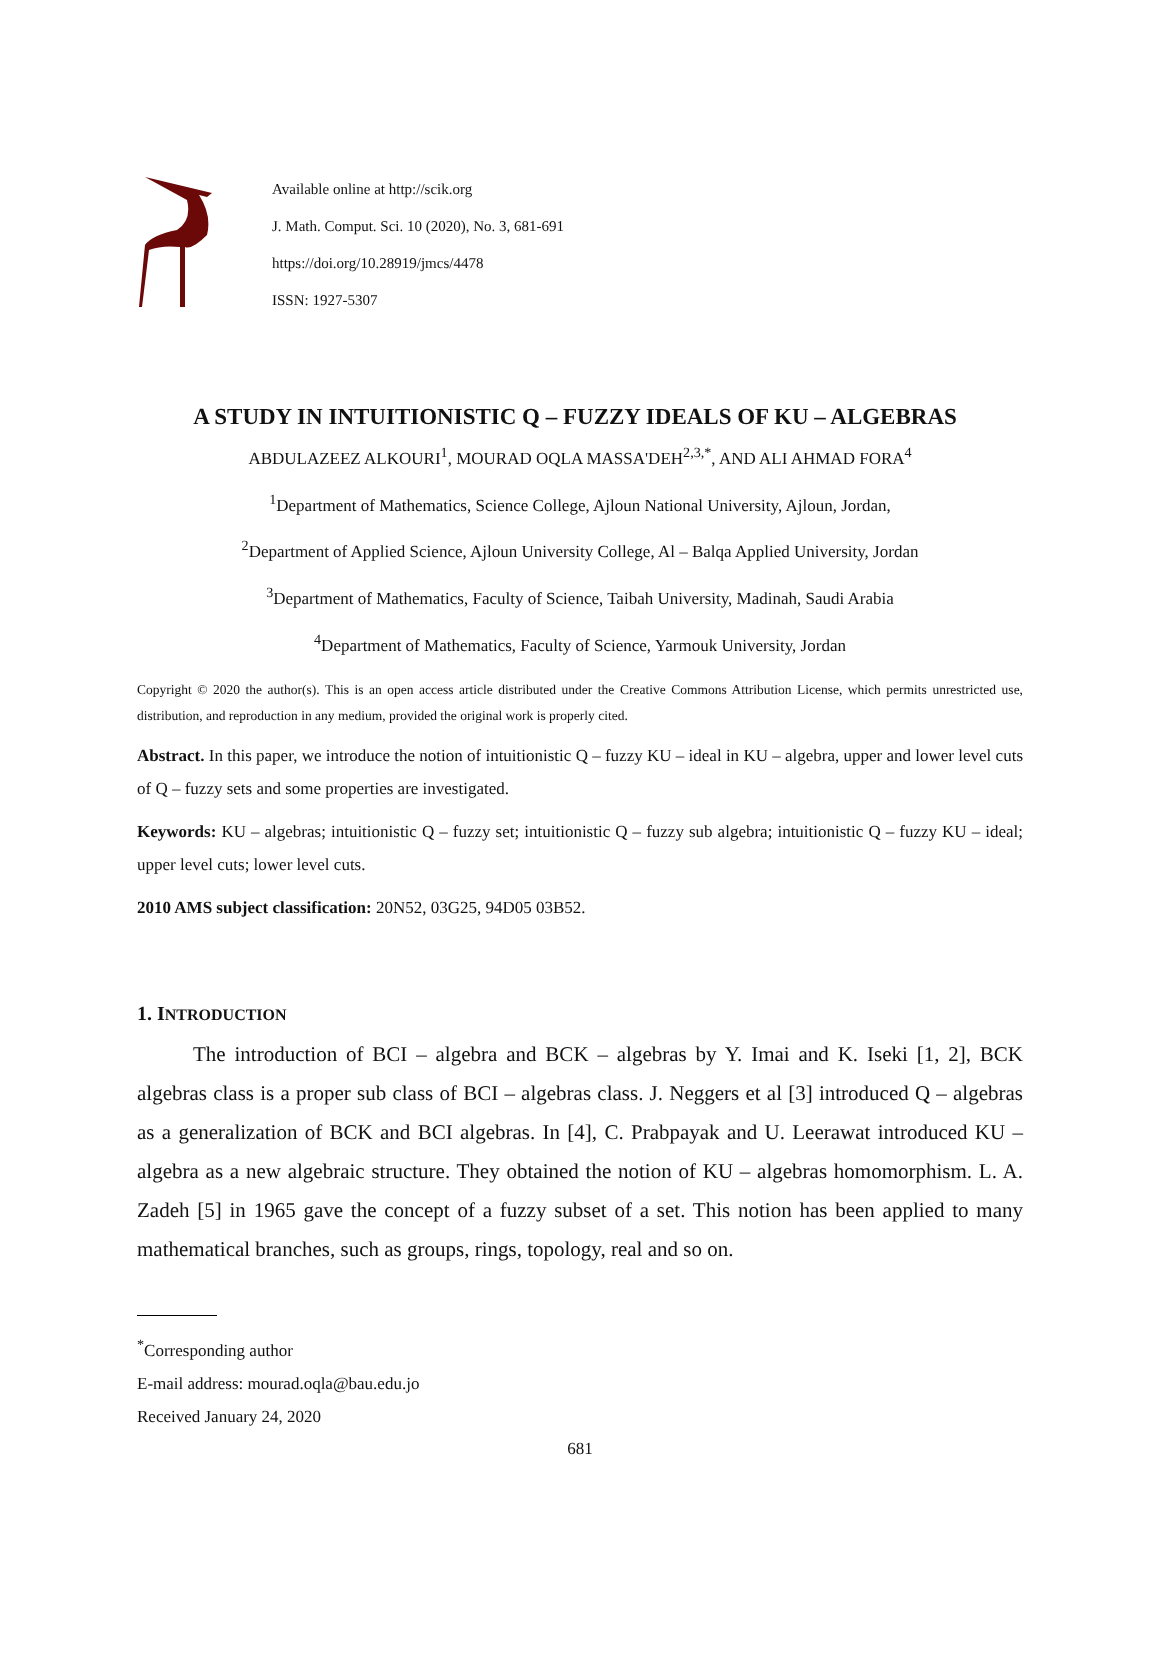Available online at http://scik.org
J. Math. Comput. Sci. 10 (2020), No. 3, 681-691
https://doi.org/10.28919/jmcs/4478
ISSN: 1927-5307
A STUDY IN INTUITIONISTIC Q – FUZZY IDEALS OF KU – ALGEBRAS
ABDULAZEEZ ALKOURI<sup>1</sup>, MOURAD OQLA MASSA'DEH<sup>2,3,*</sup>, AND ALI AHMAD FORA<sup>4</sup>
<sup>1</sup> Department of Mathematics, Science College, Ajloun National University, Ajloun, Jordan,
<sup>2</sup> Department of Applied Science, Ajloun University College, Al – Balqa Applied University, Jordan
<sup>3</sup> Department of Mathematics, Faculty of Science, Taibah University, Madinah, Saudi Arabia
<sup>4</sup> Department of Mathematics, Faculty of Science, Yarmouk University, Jordan
Copyright © 2020 the author(s). This is an open access article distributed under the Creative Commons Attribution License, which permits unrestricted use, distribution, and reproduction in any medium, provided the original work is properly cited.
Abstract. In this paper, we introduce the notion of intuitionistic Q – fuzzy KU – ideal in KU – algebra, upper and lower level cuts of Q – fuzzy sets and some properties are investigated.
Keywords: KU – algebras; intuitionistic Q – fuzzy set; intuitionistic Q – fuzzy sub algebra; intuitionistic Q – fuzzy KU – ideal; upper level cuts; lower level cuts.
2010 AMS subject classification: 20N52, 03G25, 94D05 03B52.
1. INTRODUCTION
The introduction of BCI – algebra and BCK – algebras by Y. Imai and K. Iseki [1, 2], BCK algebras class is a proper sub class of BCI – algebras class. J. Neggers et al [3] introduced Q – algebras as a generalization of BCK and BCI algebras. In [4], C. Prabpayak and U. Leerawat introduced KU – algebra as a new algebraic structure. They obtained the notion of KU – algebras homomorphism. L. A. Zadeh [5] in 1965 gave the concept of a fuzzy subset of a set. This notion has been applied to many mathematical branches, such as groups, rings, topology, real and so on.
<sup>*</sup> Corresponding author
E-mail address: mourad.oqla@bau.edu.jo
Received January 24, 2020
681